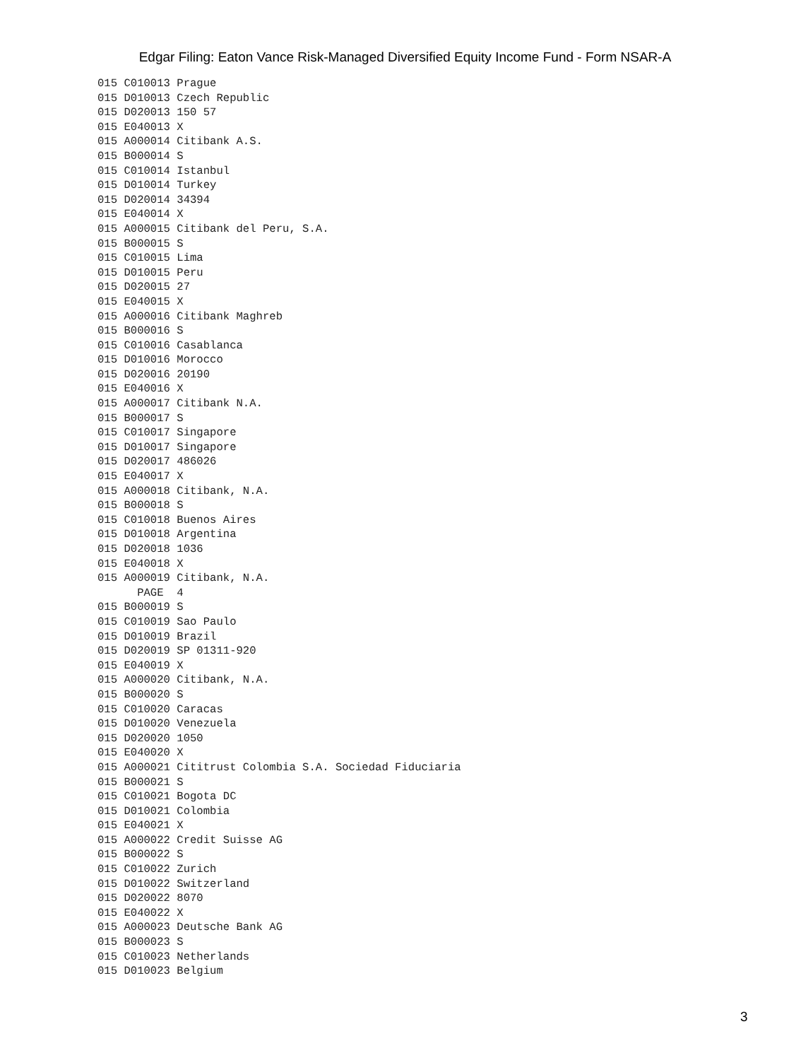Edgar Filing: Eaton Vance Risk-Managed Diversified Equity Income Fund - Form NSAR-A
015 C010013 Prague
015 D010013 Czech Republic
015 D020013 150 57
015 E040013 X
015 A000014 Citibank A.S.
015 B000014 S
015 C010014 Istanbul
015 D010014 Turkey
015 D020014 34394
015 E040014 X
015 A000015 Citibank del Peru, S.A.
015 B000015 S
015 C010015 Lima
015 D010015 Peru
015 D020015 27
015 E040015 X
015 A000016 Citibank Maghreb
015 B000016 S
015 C010016 Casablanca
015 D010016 Morocco
015 D020016 20190
015 E040016 X
015 A000017 Citibank N.A.
015 B000017 S
015 C010017 Singapore
015 D010017 Singapore
015 D020017 486026
015 E040017 X
015 A000018 Citibank, N.A.
015 B000018 S
015 C010018 Buenos Aires
015 D010018 Argentina
015 D020018 1036
015 E040018 X
015 A000019 Citibank, N.A.
      PAGE  4
015 B000019 S
015 C010019 Sao Paulo
015 D010019 Brazil
015 D020019 SP 01311-920
015 E040019 X
015 A000020 Citibank, N.A.
015 B000020 S
015 C010020 Caracas
015 D010020 Venezuela
015 D020020 1050
015 E040020 X
015 A000021 Cititrust Colombia S.A. Sociedad Fiduciaria
015 B000021 S
015 C010021 Bogota DC
015 D010021 Colombia
015 E040021 X
015 A000022 Credit Suisse AG
015 B000022 S
015 C010022 Zurich
015 D010022 Switzerland
015 D020022 8070
015 E040022 X
015 A000023 Deutsche Bank AG
015 B000023 S
015 C010023 Netherlands
015 D010023 Belgium
3